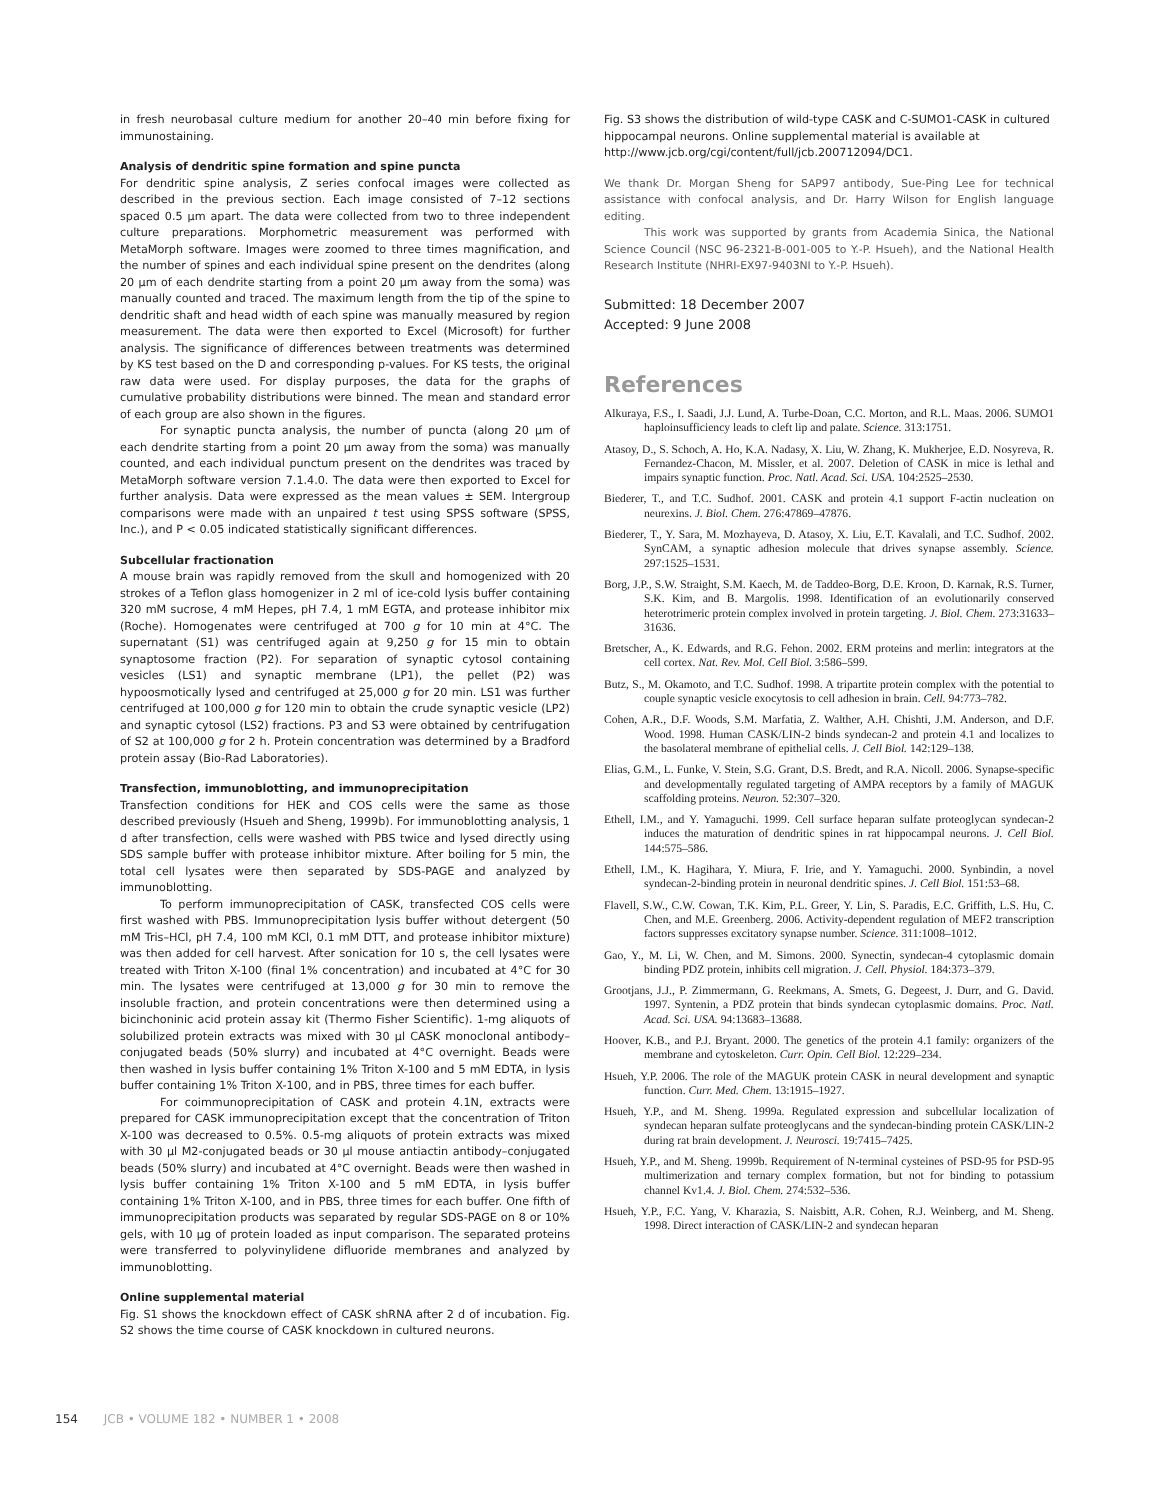in fresh neurobasal culture medium for another 20–40 min before fixing for immunostaining.
Analysis of dendritic spine formation and spine puncta
For dendritic spine analysis, Z series confocal images were collected as described in the previous section. Each image consisted of 7–12 sections spaced 0.5 µm apart. The data were collected from two to three independent culture preparations. Morphometric measurement was performed with MetaMorph software. Images were zoomed to three times magnification, and the number of spines and each individual spine present on the dendrites (along 20 µm of each dendrite starting from a point 20 µm away from the soma) was manually counted and traced. The maximum length from the tip of the spine to dendritic shaft and head width of each spine was manually measured by region measurement. The data were then exported to Excel (Microsoft) for further analysis. The significance of differences between treatments was determined by KS test based on the D and corresponding p-values. For KS tests, the original raw data were used. For display purposes, the data for the graphs of cumulative probability distributions were binned. The mean and standard error of each group are also shown in the figures.
For synaptic puncta analysis, the number of puncta (along 20 µm of each dendrite starting from a point 20 µm away from the soma) was manually counted, and each individual punctum present on the dendrites was traced by MetaMorph software version 7.1.4.0. The data were then exported to Excel for further analysis. Data were expressed as the mean values ± SEM. Intergroup comparisons were made with an unpaired t test using SPSS software (SPSS, Inc.), and P < 0.05 indicated statistically significant differences.
Subcellular fractionation
A mouse brain was rapidly removed from the skull and homogenized with 20 strokes of a Teflon glass homogenizer in 2 ml of ice-cold lysis buffer containing 320 mM sucrose, 4 mM Hepes, pH 7.4, 1 mM EGTA, and protease inhibitor mix (Roche). Homogenates were centrifuged at 700 g for 10 min at 4°C. The supernatant (S1) was centrifuged again at 9,250 g for 15 min to obtain synaptosome fraction (P2). For separation of synaptic cytosol containing vesicles (LS1) and synaptic membrane (LP1), the pellet (P2) was hypoosmotically lysed and centrifuged at 25,000 g for 20 min. LS1 was further centrifuged at 100,000 g for 120 min to obtain the crude synaptic vesicle (LP2) and synaptic cytosol (LS2) fractions. P3 and S3 were obtained by centrifugation of S2 at 100,000 g for 2 h. Protein concentration was determined by a Bradford protein assay (Bio-Rad Laboratories).
Transfection, immunoblotting, and immunoprecipitation
Transfection conditions for HEK and COS cells were the same as those described previously (Hsueh and Sheng, 1999b). For immunoblotting analysis, 1 d after transfection, cells were washed with PBS twice and lysed directly using SDS sample buffer with protease inhibitor mixture. After boiling for 5 min, the total cell lysates were then separated by SDS-PAGE and analyzed by immunoblotting.
To perform immunoprecipitation of CASK, transfected COS cells were first washed with PBS. Immunoprecipitation lysis buffer without detergent (50 mM Tris–HCl, pH 7.4, 100 mM KCl, 0.1 mM DTT, and protease inhibitor mixture) was then added for cell harvest. After sonication for 10 s, the cell lysates were treated with Triton X-100 (final 1% concentration) and incubated at 4°C for 30 min. The lysates were centrifuged at 13,000 g for 30 min to remove the insoluble fraction, and protein concentrations were then determined using a bicinchoninic acid protein assay kit (Thermo Fisher Scientific). 1-mg aliquots of solubilized protein extracts was mixed with 30 µl CASK monoclonal antibody–conjugated beads (50% slurry) and incubated at 4°C overnight. Beads were then washed in lysis buffer containing 1% Triton X-100 and 5 mM EDTA, in lysis buffer containing 1% Triton X-100, and in PBS, three times for each buffer.
For coimmunoprecipitation of CASK and protein 4.1N, extracts were prepared for CASK immunoprecipitation except that the concentration of Triton X-100 was decreased to 0.5%. 0.5-mg aliquots of protein extracts was mixed with 30 µl M2-conjugated beads or 30 µl mouse antiactin antibody–conjugated beads (50% slurry) and incubated at 4°C overnight. Beads were then washed in lysis buffer containing 1% Triton X-100 and 5 mM EDTA, in lysis buffer containing 1% Triton X-100, and in PBS, three times for each buffer. One fifth of immunoprecipitation products was separated by regular SDS-PAGE on 8 or 10% gels, with 10 µg of protein loaded as input comparison. The separated proteins were transferred to polyvinylidene difluoride membranes and analyzed by immunoblotting.
Online supplemental material
Fig. S1 shows the knockdown effect of CASK shRNA after 2 d of incubation. Fig. S2 shows the time course of CASK knockdown in cultured neurons.
Fig. S3 shows the distribution of wild-type CASK and C-SUMO1-CASK in cultured hippocampal neurons. Online supplemental material is available at http://www.jcb.org/cgi/content/full/jcb.200712094/DC1.
We thank Dr. Morgan Sheng for SAP97 antibody, Sue-Ping Lee for technical assistance with confocal analysis, and Dr. Harry Wilson for English language editing.
This work was supported by grants from Academia Sinica, the National Science Council (NSC 96-2321-B-001-005 to Y.-P. Hsueh), and the National Health Research Institute (NHRI-EX97-9403NI to Y.-P. Hsueh).
Submitted: 18 December 2007
Accepted: 9 June 2008
References
Alkuraya, F.S., I. Saadi, J.J. Lund, A. Turbe-Doan, C.C. Morton, and R.L. Maas. 2006. SUMO1 haploinsufficiency leads to cleft lip and palate. Science. 313:1751.
Atasoy, D., S. Schoch, A. Ho, K.A. Nadasy, X. Liu, W. Zhang, K. Mukherjee, E.D. Nosyreva, R. Fernandez-Chacon, M. Missler, et al. 2007. Deletion of CASK in mice is lethal and impairs synaptic function. Proc. Natl. Acad. Sci. USA. 104:2525–2530.
Biederer, T., and T.C. Sudhof. 2001. CASK and protein 4.1 support F-actin nucleation on neurexins. J. Biol. Chem. 276:47869–47876.
Biederer, T., Y. Sara, M. Mozhayeva, D. Atasoy, X. Liu, E.T. Kavalali, and T.C. Sudhof. 2002. SynCAM, a synaptic adhesion molecule that drives synapse assembly. Science. 297:1525–1531.
Borg, J.P., S.W. Straight, S.M. Kaech, M. de Taddeo-Borg, D.E. Kroon, D. Karnak, R.S. Turner, S.K. Kim, and B. Margolis. 1998. Identification of an evolutionarily conserved heterotrimeric protein complex involved in protein targeting. J. Biol. Chem. 273:31633–31636.
Bretscher, A., K. Edwards, and R.G. Fehon. 2002. ERM proteins and merlin: integrators at the cell cortex. Nat. Rev. Mol. Cell Biol. 3:586–599.
Butz, S., M. Okamoto, and T.C. Sudhof. 1998. A tripartite protein complex with the potential to couple synaptic vesicle exocytosis to cell adhesion in brain. Cell. 94:773–782.
Cohen, A.R., D.F. Woods, S.M. Marfatia, Z. Walther, A.H. Chishti, J.M. Anderson, and D.F. Wood. 1998. Human CASK/LIN-2 binds syndecan-2 and protein 4.1 and localizes to the basolateral membrane of epithelial cells. J. Cell Biol. 142:129–138.
Elias, G.M., L. Funke, V. Stein, S.G. Grant, D.S. Bredt, and R.A. Nicoll. 2006. Synapse-specific and developmentally regulated targeting of AMPA receptors by a family of MAGUK scaffolding proteins. Neuron. 52:307–320.
Ethell, I.M., and Y. Yamaguchi. 1999. Cell surface heparan sulfate proteoglycan syndecan-2 induces the maturation of dendritic spines in rat hippocampal neurons. J. Cell Biol. 144:575–586.
Ethell, I.M., K. Hagihara, Y. Miura, F. Irie, and Y. Yamaguchi. 2000. Synbindin, a novel syndecan-2-binding protein in neuronal dendritic spines. J. Cell Biol. 151:53–68.
Flavell, S.W., C.W. Cowan, T.K. Kim, P.L. Greer, Y. Lin, S. Paradis, E.C. Griffith, L.S. Hu, C. Chen, and M.E. Greenberg. 2006. Activity-dependent regulation of MEF2 transcription factors suppresses excitatory synapse number. Science. 311:1008–1012.
Gao, Y., M. Li, W. Chen, and M. Simons. 2000. Synectin, syndecan-4 cytoplasmic domain binding PDZ protein, inhibits cell migration. J. Cell. Physiol. 184:373–379.
Grootjans, J.J., P. Zimmermann, G. Reekmans, A. Smets, G. Degeest, J. Durr, and G. David. 1997. Syntenin, a PDZ protein that binds syndecan cytoplasmic domains. Proc. Natl. Acad. Sci. USA. 94:13683–13688.
Hoover, K.B., and P.J. Bryant. 2000. The genetics of the protein 4.1 family: organizers of the membrane and cytoskeleton. Curr. Opin. Cell Biol. 12:229–234.
Hsueh, Y.P. 2006. The role of the MAGUK protein CASK in neural development and synaptic function. Curr. Med. Chem. 13:1915–1927.
Hsueh, Y.P., and M. Sheng. 1999a. Regulated expression and subcellular localization of syndecan heparan sulfate proteoglycans and the syndecan-binding protein CASK/LIN-2 during rat brain development. J. Neurosci. 19:7415–7425.
Hsueh, Y.P., and M. Sheng. 1999b. Requirement of N-terminal cysteines of PSD-95 for PSD-95 multimerization and ternary complex formation, but not for binding to potassium channel Kv1.4. J. Biol. Chem. 274:532–536.
Hsueh, Y.P., F.C. Yang, V. Kharazia, S. Naisbitt, A.R. Cohen, R.J. Weinberg, and M. Sheng. 1998. Direct interaction of CASK/LIN-2 and syndecan heparan
154 JCB • VOLUME 182 • NUMBER 1 • 2008